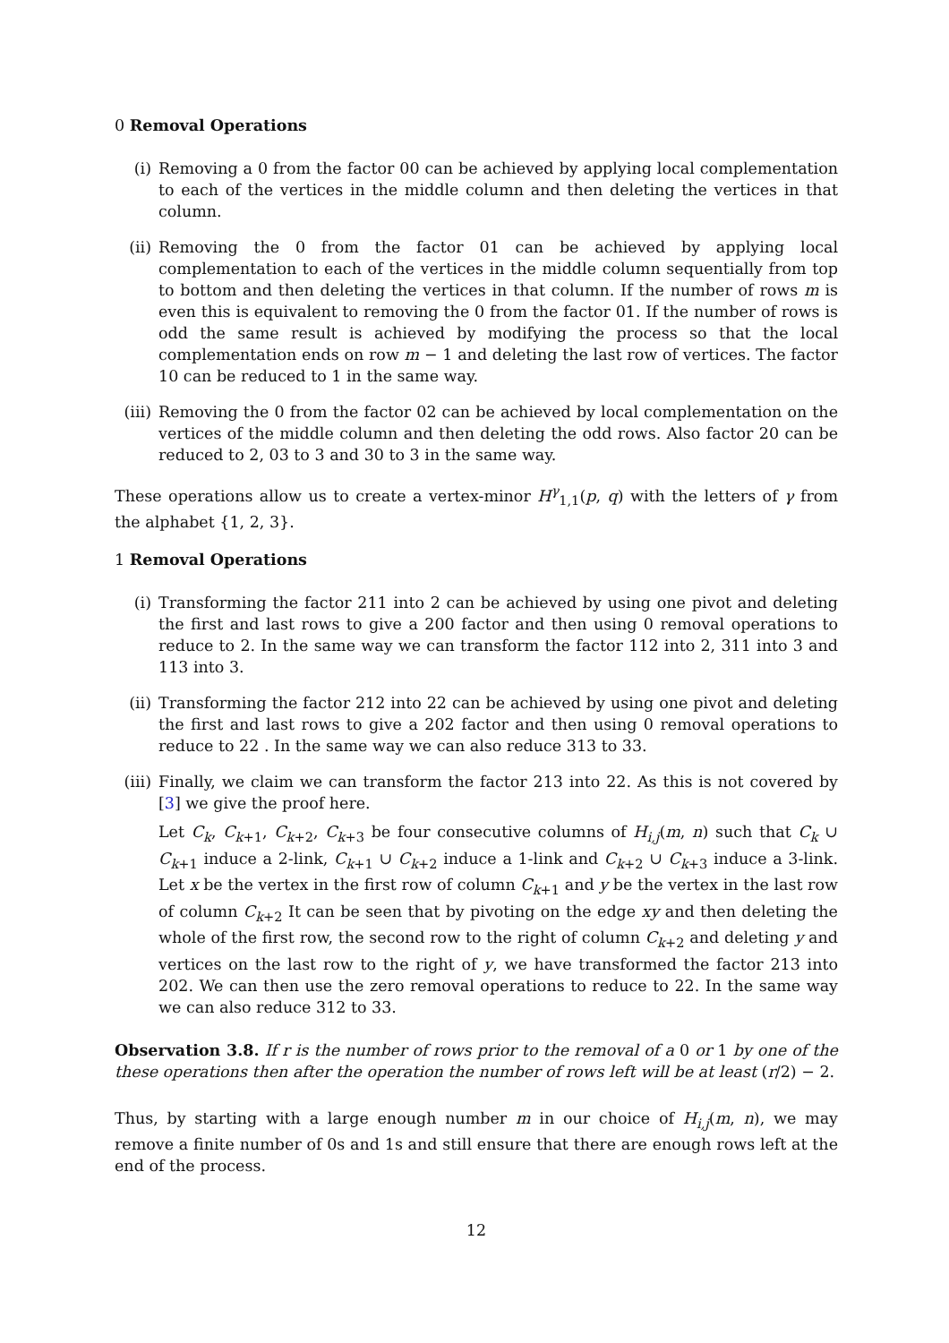0 Removal Operations
(i) Removing a 0 from the factor 00 can be achieved by applying local complementation to each of the vertices in the middle column and then deleting the vertices in that column.
(ii) Removing the 0 from the factor 01 can be achieved by applying local complementation to each of the vertices in the middle column sequentially from top to bottom and then deleting the vertices in that column. If the number of rows m is even this is equivalent to removing the 0 from the factor 01. If the number of rows is odd the same result is achieved by modifying the process so that the local complementation ends on row m − 1 and deleting the last row of vertices. The factor 10 can be reduced to 1 in the same way.
(iii)
Removing the 0 from the factor 02 can be achieved by local complementation on the vertices of the middle column and then deleting the odd rows. Also factor 20 can be reduced to 2, 03 to 3 and 30 to 3 in the same way.
These operations allow us to create a vertex-minor H<sup>γ</sup><sub>1,1</sub>(p, q) with the letters of γ from the alphabet {1, 2, 3}.
1 Removal Operations
(i) Transforming the factor 211 into 2 can be achieved by using one pivot and deleting the first and last rows to give a 200 factor and then using 0 removal operations to reduce to 2. In the same way we can transform the factor 112 into 2, 311 into 3 and 113 into 3.
(ii) Transforming the factor 212 into 22 can be achieved by using one pivot and deleting the first and last rows to give a 202 factor and then using 0 removal operations to reduce to 22 . In the same way we can also reduce 313 to 33.
(iii)
Finally, we claim we can transform the factor 213 into 22. As this is not covered by [3] we give the proof here.
Let C<sub>k</sub>, C<sub>k+1</sub>, C<sub>k+2</sub>, C<sub>k+3</sub> be four consecutive columns of H<sub>i,j</sub>(m, n) such that C<sub>k</sub> ∪ C<sub>k+1</sub> induce a 2-link, C<sub>k+1</sub> ∪ C<sub>k+2</sub> induce a 1-link and C<sub>k+2</sub> ∪ C<sub>k+3</sub> induce a 3-link. Let x be the vertex in the first row of column C<sub>k+1</sub> and y be the vertex in the last row of column C<sub>k+2</sub> It can be seen that by pivoting on the edge xy and then deleting the whole of the first row, the second row to the right of column C<sub>k+2</sub> and deleting y and vertices on the last row to the right of y, we have transformed the factor 213 into 202. We can then use the zero removal operations to reduce to 22. In the same way we can also reduce 312 to 33.
Observation 3.8. If r is the number of rows prior to the removal of a 0 or 1 by one of the these operations then after the operation the number of rows left will be at least (r/2) − 2.
Thus, by starting with a large enough number m in our choice of H<sub>i,j</sub>(m, n), we may remove a finite number of 0s and 1s and still ensure that there are enough rows left at the end of the process.
12